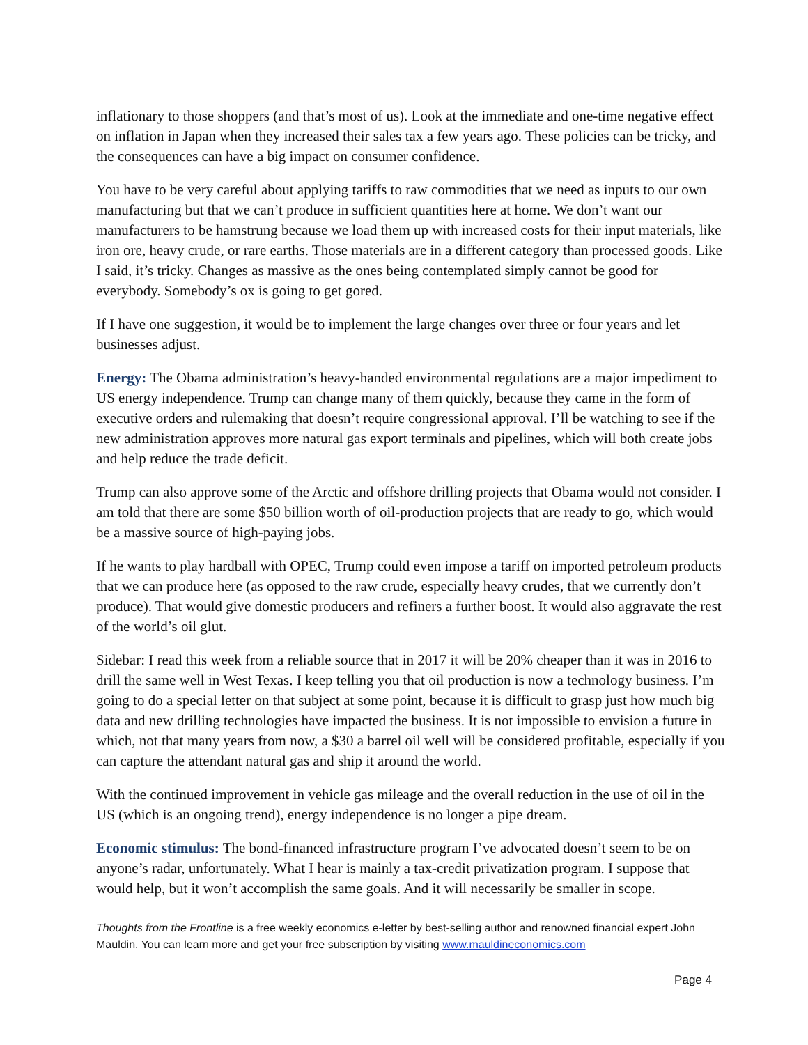inflationary to those shoppers (and that’s most of us). Look at the immediate and one-time negative effect on inflation in Japan when they increased their sales tax a few years ago. These policies can be tricky, and the consequences can have a big impact on consumer confidence.
You have to be very careful about applying tariffs to raw commodities that we need as inputs to our own manufacturing but that we can’t produce in sufficient quantities here at home. We don’t want our manufacturers to be hamstrung because we load them up with increased costs for their input materials, like iron ore, heavy crude, or rare earths. Those materials are in a different category than processed goods. Like I said, it’s tricky. Changes as massive as the ones being contemplated simply cannot be good for everybody. Somebody’s ox is going to get gored.
If I have one suggestion, it would be to implement the large changes over three or four years and let businesses adjust.
Energy: The Obama administration’s heavy-handed environmental regulations are a major impediment to US energy independence. Trump can change many of them quickly, because they came in the form of executive orders and rulemaking that doesn’t require congressional approval. I’ll be watching to see if the new administration approves more natural gas export terminals and pipelines, which will both create jobs and help reduce the trade deficit.
Trump can also approve some of the Arctic and offshore drilling projects that Obama would not consider. I am told that there are some $50 billion worth of oil-production projects that are ready to go, which would be a massive source of high-paying jobs.
If he wants to play hardball with OPEC, Trump could even impose a tariff on imported petroleum products that we can produce here (as opposed to the raw crude, especially heavy crudes, that we currently don’t produce). That would give domestic producers and refiners a further boost. It would also aggravate the rest of the world’s oil glut.
Sidebar: I read this week from a reliable source that in 2017 it will be 20% cheaper than it was in 2016 to drill the same well in West Texas. I keep telling you that oil production is now a technology business. I’m going to do a special letter on that subject at some point, because it is difficult to grasp just how much big data and new drilling technologies have impacted the business. It is not impossible to envision a future in which, not that many years from now, a $30 a barrel oil well will be considered profitable, especially if you can capture the attendant natural gas and ship it around the world.
With the continued improvement in vehicle gas mileage and the overall reduction in the use of oil in the US (which is an ongoing trend), energy independence is no longer a pipe dream.
Economic stimulus: The bond-financed infrastructure program I’ve advocated doesn’t seem to be on anyone’s radar, unfortunately. What I hear is mainly a tax-credit privatization program. I suppose that would help, but it won’t accomplish the same goals. And it will necessarily be smaller in scope.
Thoughts from the Frontline is a free weekly economics e-letter by best-selling author and renowned financial expert John Mauldin. You can learn more and get your free subscription by visiting www.mauldineconomics.com
Page 4